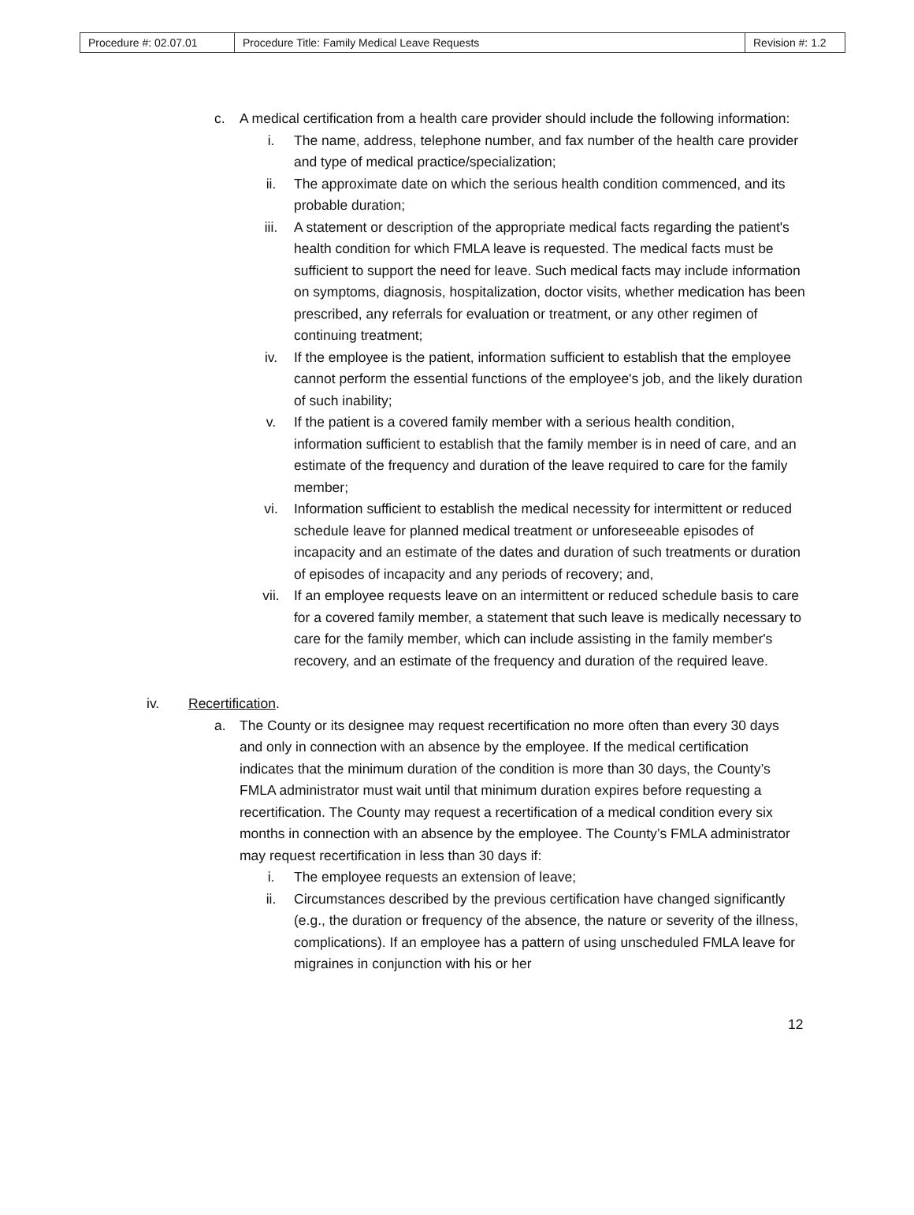| Procedure #: 02.07.01 | Procedure Title: Family Medical Leave Requests | Revision #: 1.2 |
c. A medical certification from a health care provider should include the following information:
i. The name, address, telephone number, and fax number of the health care provider and type of medical practice/specialization;
ii. The approximate date on which the serious health condition commenced, and its probable duration;
iii. A statement or description of the appropriate medical facts regarding the patient's health condition for which FMLA leave is requested. The medical facts must be sufficient to support the need for leave. Such medical facts may include information on symptoms, diagnosis, hospitalization, doctor visits, whether medication has been prescribed, any referrals for evaluation or treatment, or any other regimen of continuing treatment;
iv. If the employee is the patient, information sufficient to establish that the employee cannot perform the essential functions of the employee's job, and the likely duration of such inability;
v. If the patient is a covered family member with a serious health condition, information sufficient to establish that the family member is in need of care, and an estimate of the frequency and duration of the leave required to care for the family member;
vi. Information sufficient to establish the medical necessity for intermittent or reduced schedule leave for planned medical treatment or unforeseeable episodes of incapacity and an estimate of the dates and duration of such treatments or duration of episodes of incapacity and any periods of recovery; and,
vii. If an employee requests leave on an intermittent or reduced schedule basis to care for a covered family member, a statement that such leave is medically necessary to care for the family member, which can include assisting in the family member's recovery, and an estimate of the frequency and duration of the required leave.
iv. Recertification.
a. The County or its designee may request recertification no more often than every 30 days and only in connection with an absence by the employee. If the medical certification indicates that the minimum duration of the condition is more than 30 days, the County’s FMLA administrator must wait until that minimum duration expires before requesting a recertification. The County may request a recertification of a medical condition every six months in connection with an absence by the employee. The County’s FMLA administrator may request recertification in less than 30 days if:
i. The employee requests an extension of leave;
ii. Circumstances described by the previous certification have changed significantly (e.g., the duration or frequency of the absence, the nature or severity of the illness, complications). If an employee has a pattern of using unscheduled FMLA leave for migraines in conjunction with his or her
12